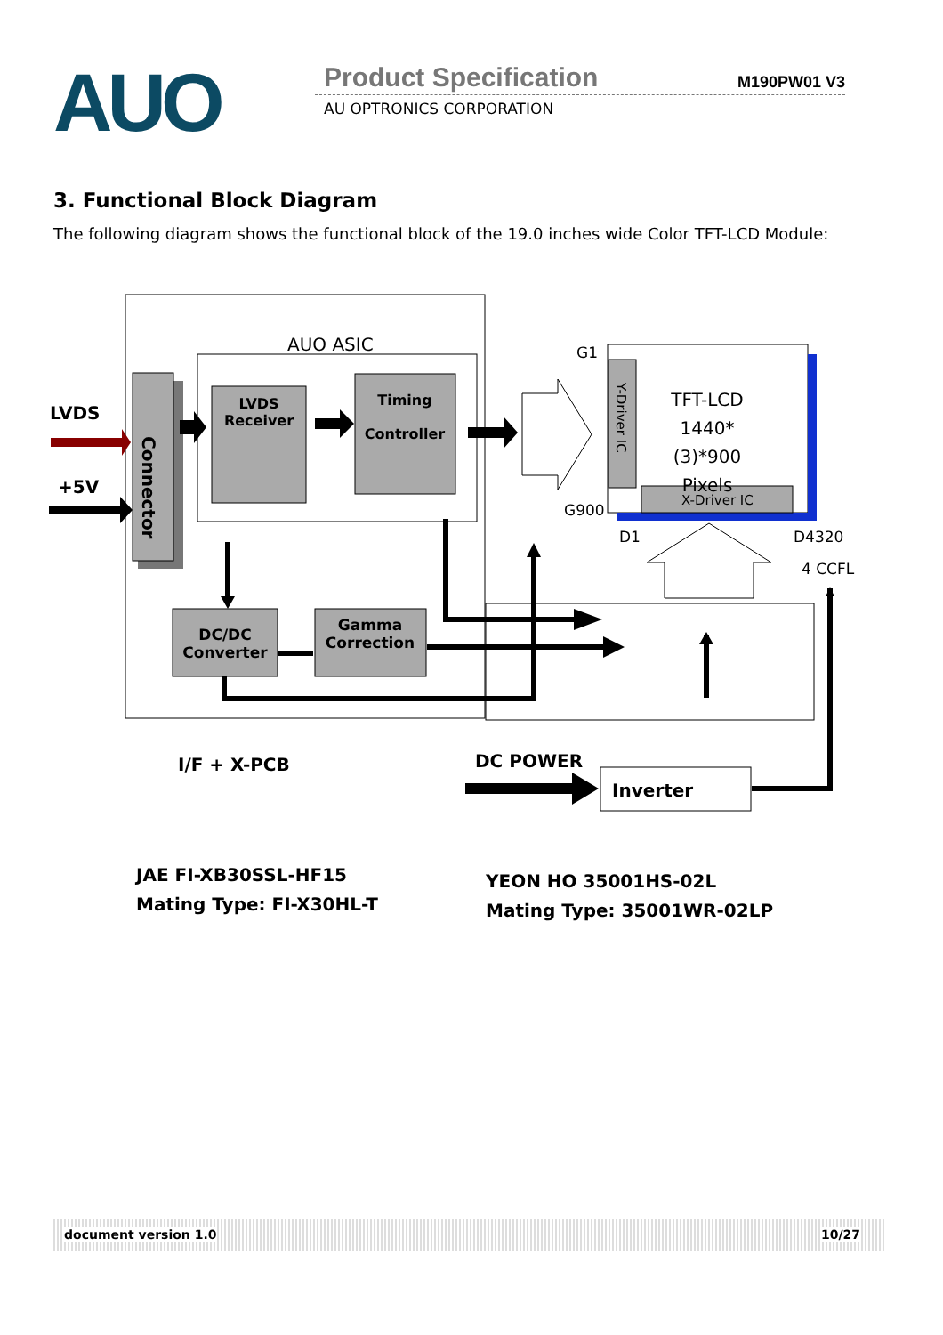AUO Product Specification M190PW01 V3
AU OPTRONICS CORPORATION
3. Functional Block Diagram
The following diagram shows the functional block of the 19.0 inches wide Color TFT-LCD Module:
AUO ASIC
LVDS
+5V
Connector
LVDS Receiver
Timing
Controller
DC/DC Converter
Gamma Correction
G1
G900
Y-Driver IC
TFT-LCD
1440*(3)*900
Pixels
X-Driver IC
D1 D4320
4 CCFL
I/F + X-PCB DC POWER
Inverter
JAE FI-XB30SSL-HF15
Mating Type: FI-X30HL-T
YEON HO 35001HS-02L
Mating Type: 35001WR-02LP
document version 1.0 10/27